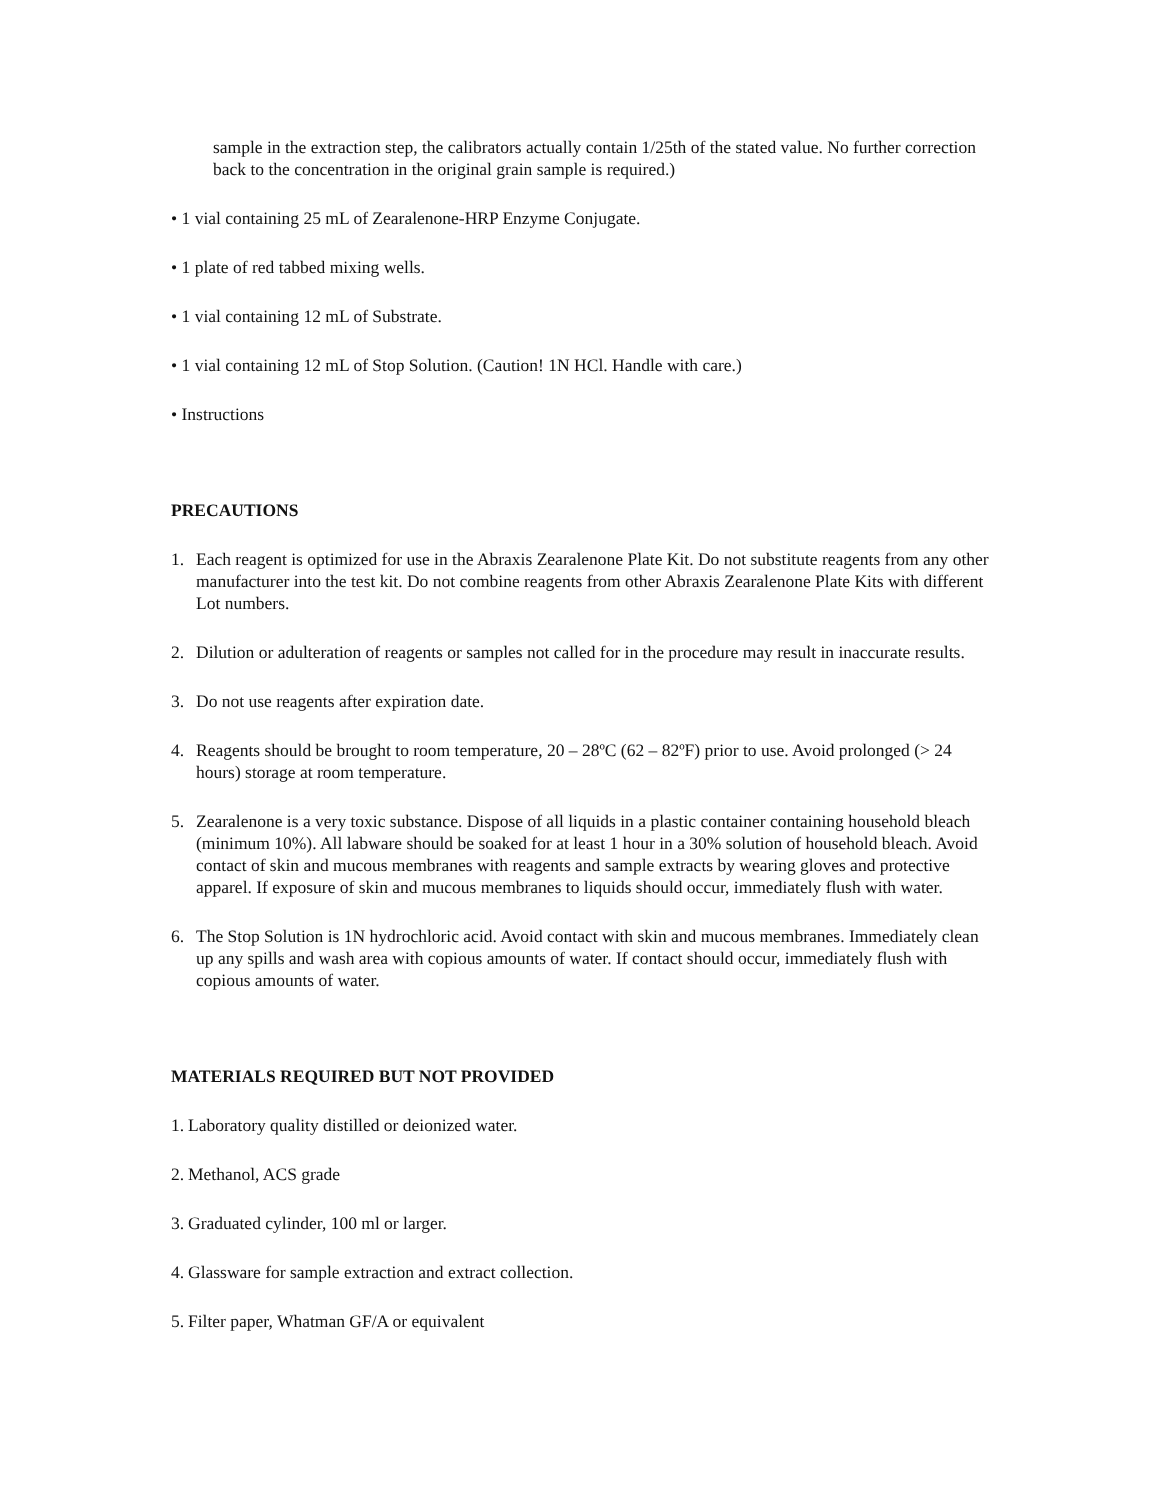sample in the extraction step, the calibrators actually contain 1/25th of the stated value. No further correction back to the concentration in the original grain sample is required.)
• 1 vial containing 25 mL of Zearalenone-HRP Enzyme Conjugate.
• 1 plate of red tabbed mixing wells.
• 1 vial containing 12 mL of Substrate.
• 1 vial containing 12 mL of Stop Solution. (Caution! 1N HCl. Handle with care.)
• Instructions
PRECAUTIONS
1. Each reagent is optimized for use in the Abraxis Zearalenone Plate Kit. Do not substitute reagents from any other manufacturer into the test kit. Do not combine reagents from other Abraxis Zearalenone Plate Kits with different Lot numbers.
2. Dilution or adulteration of reagents or samples not called for in the procedure may result in inaccurate results.
3. Do not use reagents after expiration date.
4. Reagents should be brought to room temperature, 20 – 28ºC (62 – 82ºF) prior to use. Avoid prolonged (> 24 hours) storage at room temperature.
5. Zearalenone is a very toxic substance. Dispose of all liquids in a plastic container containing household bleach (minimum 10%). All labware should be soaked for at least 1 hour in a 30% solution of household bleach. Avoid contact of skin and mucous membranes with reagents and sample extracts by wearing gloves and protective apparel. If exposure of skin and mucous membranes to liquids should occur, immediately flush with water.
6. The Stop Solution is 1N hydrochloric acid. Avoid contact with skin and mucous membranes. Immediately clean up any spills and wash area with copious amounts of water. If contact should occur, immediately flush with copious amounts of water.
MATERIALS REQUIRED BUT NOT PROVIDED
1. Laboratory quality distilled or deionized water.
2. Methanol, ACS grade
3. Graduated cylinder, 100 ml or larger.
4. Glassware for sample extraction and extract collection.
5. Filter paper, Whatman GF/A or equivalent